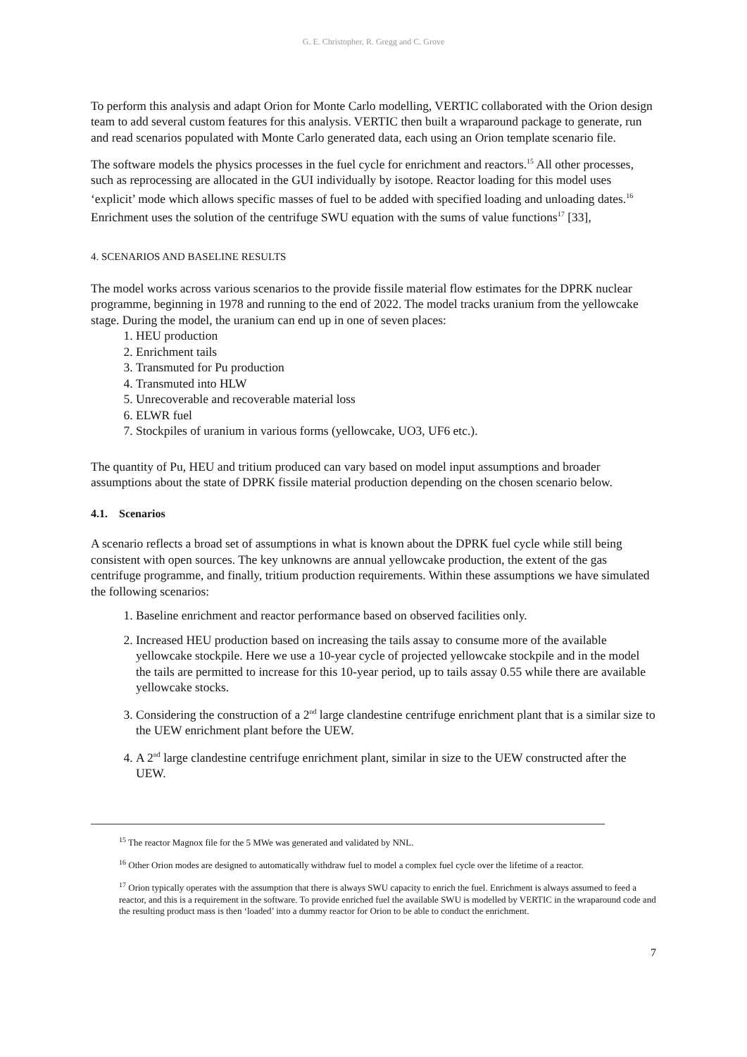G. E. Christopher, R. Gregg and C. Grove
To perform this analysis and adapt Orion for Monte Carlo modelling, VERTIC collaborated with the Orion design team to add several custom features for this analysis. VERTIC then built a wraparound package to generate, run and read scenarios populated with Monte Carlo generated data, each using an Orion template scenario file.
The software models the physics processes in the fuel cycle for enrichment and reactors.<sup>15</sup> All other processes, such as reprocessing are allocated in the GUI individually by isotope. Reactor loading for this model uses ‘explicit’ mode which allows specific masses of fuel to be added with specified loading and unloading dates.<sup>16</sup> Enrichment uses the solution of the centrifuge SWU equation with the sums of value functions<sup>17</sup> [33],
4. SCENARIOS AND BASELINE RESULTS
The model works across various scenarios to the provide fissile material flow estimates for the DPRK nuclear programme, beginning in 1978 and running to the end of 2022. The model tracks uranium from the yellowcake stage. During the model, the uranium can end up in one of seven places:
1. HEU production
2. Enrichment tails
3. Transmuted for Pu production
4. Transmuted into HLW
5. Unrecoverable and recoverable material loss
6. ELWR fuel
7. Stockpiles of uranium in various forms (yellowcake, UO3, UF6 etc.).
The quantity of Pu, HEU and tritium produced can vary based on model input assumptions and broader assumptions about the state of DPRK fissile material production depending on the chosen scenario below.
4.1. Scenarios
A scenario reflects a broad set of assumptions in what is known about the DPRK fuel cycle while still being consistent with open sources. The key unknowns are annual yellowcake production, the extent of the gas centrifuge programme, and finally, tritium production requirements. Within these assumptions we have simulated the following scenarios:
1. Baseline enrichment and reactor performance based on observed facilities only.
2. Increased HEU production based on increasing the tails assay to consume more of the available yellowcake stockpile. Here we use a 10-year cycle of projected yellowcake stockpile and in the model the tails are permitted to increase for this 10-year period, up to tails assay 0.55 while there are available yellowcake stocks.
3. Considering the construction of a 2<sup>nd</sup> large clandestine centrifuge enrichment plant that is a similar size to the UEW enrichment plant before the UEW.
4. A 2<sup>nd</sup> large clandestine centrifuge enrichment plant, similar in size to the UEW constructed after the UEW.
<sup>15</sup> The reactor Magnox file for the 5 MWe was generated and validated by NNL.
<sup>16</sup> Other Orion modes are designed to automatically withdraw fuel to model a complex fuel cycle over the lifetime of a reactor.
<sup>17</sup> Orion typically operates with the assumption that there is always SWU capacity to enrich the fuel. Enrichment is always assumed to feed a reactor, and this is a requirement in the software. To provide enriched fuel the available SWU is modelled by VERTIC in the wraparound code and the resulting product mass is then ‘loaded’ into a dummy reactor for Orion to be able to conduct the enrichment.
7